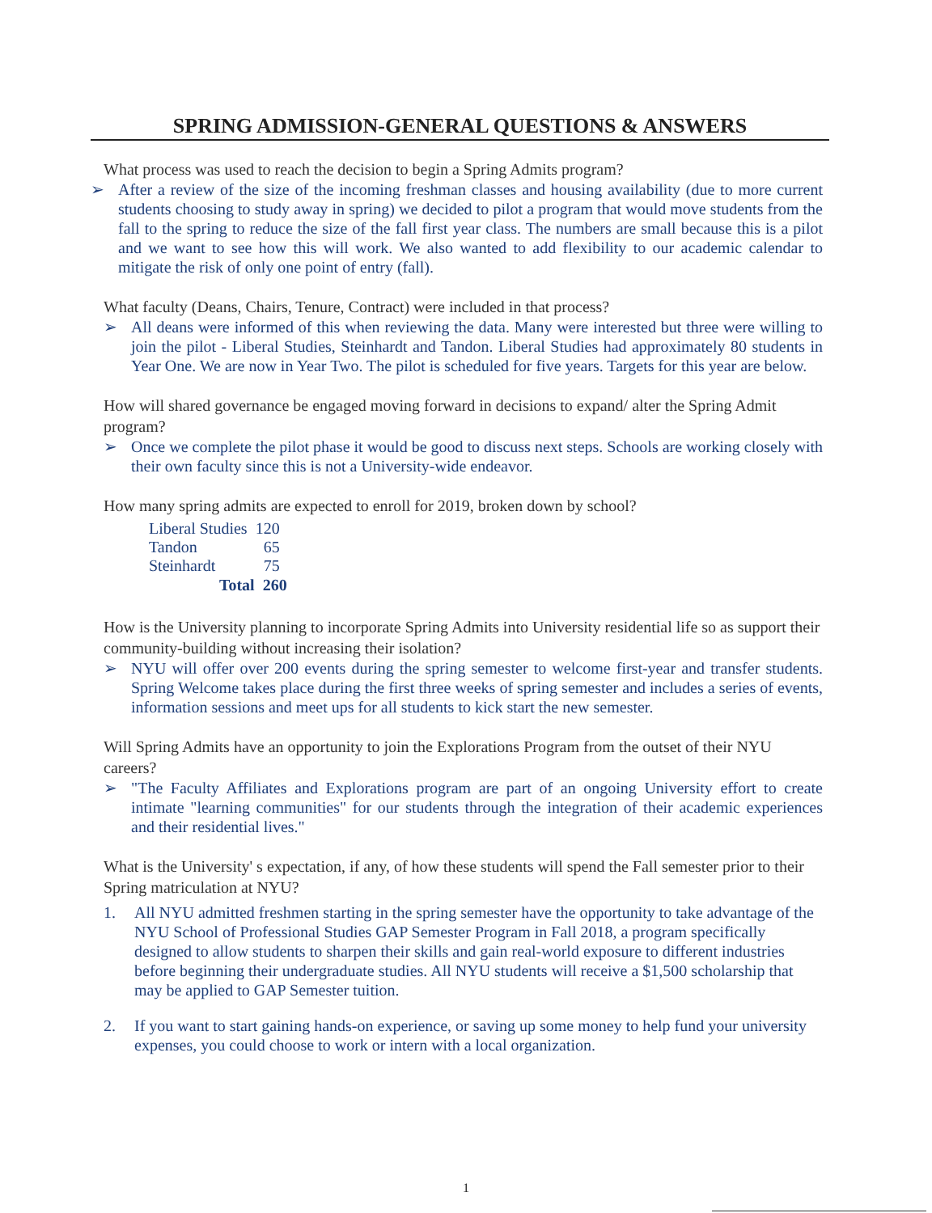SPRING ADMISSION-GENERAL QUESTIONS & ANSWERS
What process was used to reach the decision to begin a Spring Admits program?
➢ After a review of the size of the incoming freshman classes and housing availability (due to more current students choosing to study away in spring) we decided to pilot a program that would move students from the fall to the spring to reduce the size of the fall first year class. The numbers are small because this is a pilot and we want to see how this will work. We also wanted to add flexibility to our academic calendar to mitigate the risk of only one point of entry (fall).
What faculty (Deans, Chairs, Tenure, Contract) were included in that process?
➢ All deans were informed of this when reviewing the data. Many were interested but three were willing to join the pilot - Liberal Studies, Steinhardt and Tandon. Liberal Studies had approximately 80 students in Year One. We are now in Year Two. The pilot is scheduled for five years. Targets for this year are below.
How will shared governance be engaged moving forward in decisions to expand/ alter the Spring Admit program?
➢ Once we complete the pilot phase it would be good to discuss next steps. Schools are working closely with their own faculty since this is not a University-wide endeavor.
How many spring admits are expected to enroll for 2019, broken down by school?
| Liberal Studies | 120 |
| Tandon | 65 |
| Steinhardt | 75 |
| Total | 260 |
How is the University planning to incorporate Spring Admits into University residential life so as support their community-building without increasing their isolation?
➢ NYU will offer over 200 events during the spring semester to welcome first-year and transfer students. Spring Welcome takes place during the first three weeks of spring semester and includes a series of events, information sessions and meet ups for all students to kick start the new semester.
Will Spring Admits have an opportunity to join the Explorations Program from the outset of their NYU careers?
➢ "The Faculty Affiliates and Explorations program are part of an ongoing University effort to create intimate "learning communities" for our students through the integration of their academic experiences and their residential lives."
What is the University' s expectation, if any, of how these students will spend the Fall semester prior to their Spring matriculation at NYU?
1. All NYU admitted freshmen starting in the spring semester have the opportunity to take advantage of the NYU School of Professional Studies GAP Semester Program in Fall 2018, a program specifically designed to allow students to sharpen their skills and gain real-world exposure to different industries before beginning their undergraduate studies. All NYU students will receive a $1,500 scholarship that may be applied to GAP Semester tuition.
2. If you want to start gaining hands-on experience, or saving up some money to help fund your university expenses, you could choose to work or intern with a local organization.
1